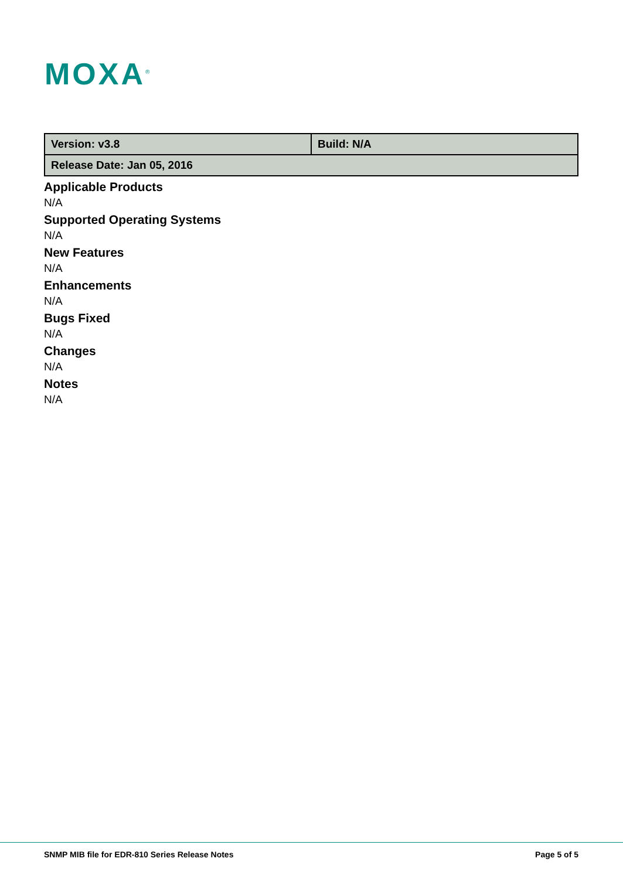MOXA<sup>®</sup>
| Version: v3.8 | Build: N/A |
| Release Date: Jan 05, 2016 | |
Applicable Products
N/A
Supported Operating Systems
N/A
New Features
N/A
Enhancements
N/A
Bugs Fixed
N/A
Changes
N/A
Notes
N/A
SNMP MIB file for EDR-810 Series Release Notes Page 5 of 5